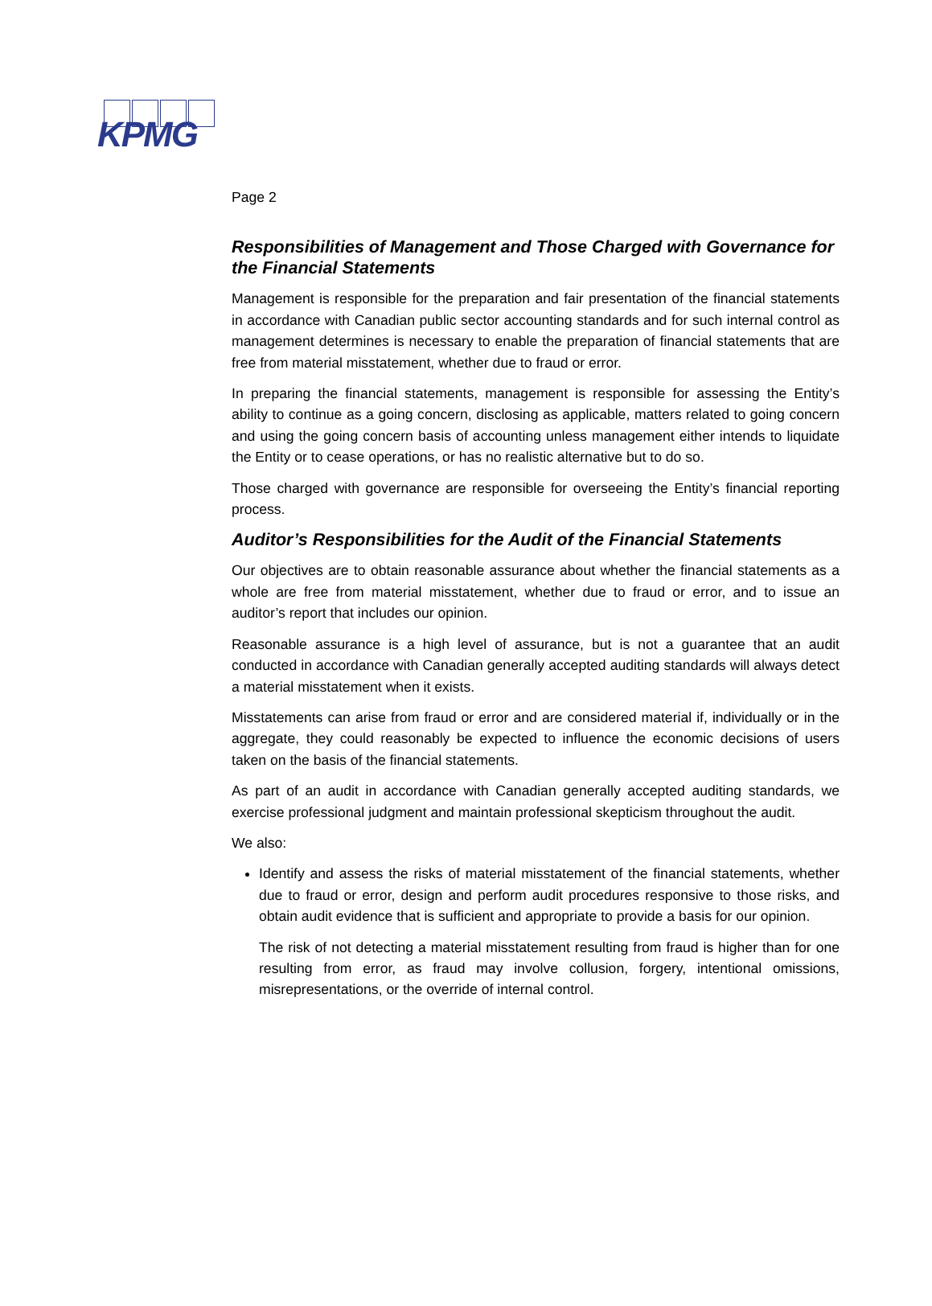KPMG
Page 2
Responsibilities of Management and Those Charged with Governance for the Financial Statements
Management is responsible for the preparation and fair presentation of the financial statements in accordance with Canadian public sector accounting standards and for such internal control as management determines is necessary to enable the preparation of financial statements that are free from material misstatement, whether due to fraud or error.
In preparing the financial statements, management is responsible for assessing the Entity’s ability to continue as a going concern, disclosing as applicable, matters related to going concern and using the going concern basis of accounting unless management either intends to liquidate the Entity or to cease operations, or has no realistic alternative but to do so.
Those charged with governance are responsible for overseeing the Entity’s financial reporting process.
Auditor’s Responsibilities for the Audit of the Financial Statements
Our objectives are to obtain reasonable assurance about whether the financial statements as a whole are free from material misstatement, whether due to fraud or error, and to issue an auditor’s report that includes our opinion.
Reasonable assurance is a high level of assurance, but is not a guarantee that an audit conducted in accordance with Canadian generally accepted auditing standards will always detect a material misstatement when it exists.
Misstatements can arise from fraud or error and are considered material if, individually or in the aggregate, they could reasonably be expected to influence the economic decisions of users taken on the basis of the financial statements.
As part of an audit in accordance with Canadian generally accepted auditing standards, we exercise professional judgment and maintain professional skepticism throughout the audit.
We also:
Identify and assess the risks of material misstatement of the financial statements, whether due to fraud or error, design and perform audit procedures responsive to those risks, and obtain audit evidence that is sufficient and appropriate to provide a basis for our opinion.
The risk of not detecting a material misstatement resulting from fraud is higher than for one resulting from error, as fraud may involve collusion, forgery, intentional omissions, misrepresentations, or the override of internal control.